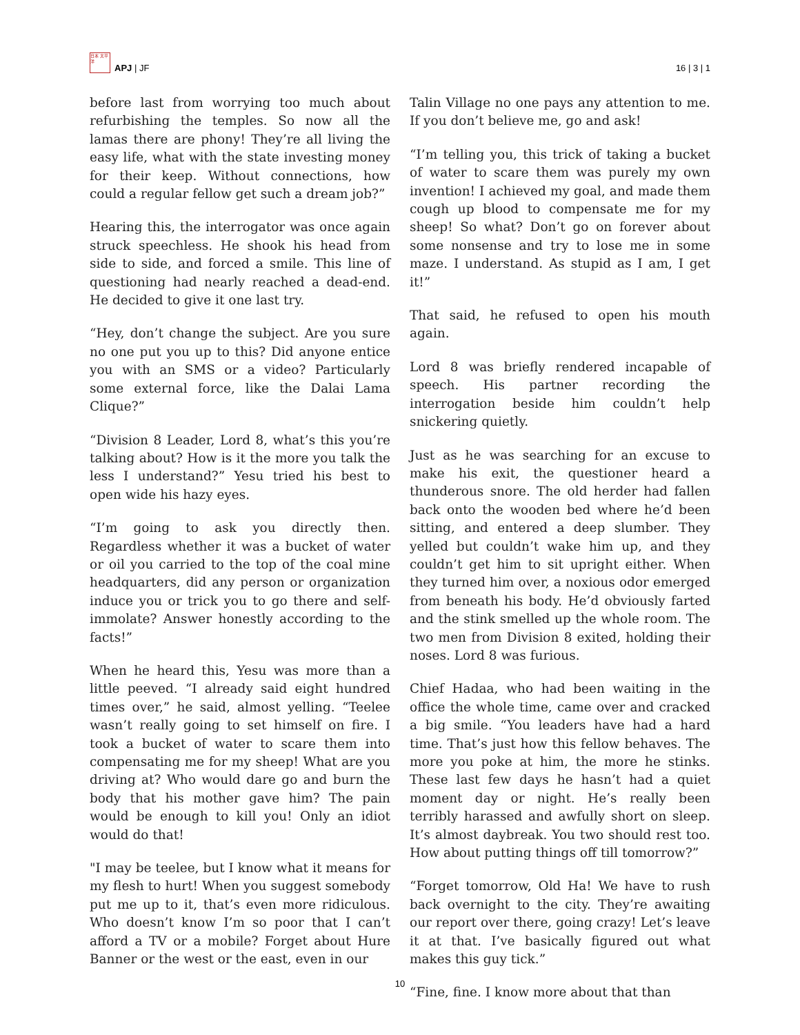日本 太平洋
APJ | JF
16 | 3 | 1
before last from worrying too much about refurbishing the temples. So now all the lamas there are phony! They’re all living the easy life, what with the state investing money for their keep. Without connections, how could a regular fellow get such a dream job?”
Hearing this, the interrogator was once again struck speechless. He shook his head from side to side, and forced a smile. This line of questioning had nearly reached a dead-end. He decided to give it one last try.
“Hey, don’t change the subject. Are you sure no one put you up to this? Did anyone entice you with an SMS or a video? Particularly some external force, like the Dalai Lama Clique?”
“Division 8 Leader, Lord 8, what’s this you’re talking about? How is it the more you talk the less I understand?” Yesu tried his best to open wide his hazy eyes.
“I’m going to ask you directly then. Regardless whether it was a bucket of water or oil you carried to the top of the coal mine headquarters, did any person or organization induce you or trick you to go there and self-immolate? Answer honestly according to the facts!”
When he heard this, Yesu was more than a little peeved. “I already said eight hundred times over,” he said, almost yelling. “Teelee wasn’t really going to set himself on fire. I took a bucket of water to scare them into compensating me for my sheep! What are you driving at? Who would dare go and burn the body that his mother gave him? The pain would be enough to kill you! Only an idiot would do that!
"I may be teelee, but I know what it means for my flesh to hurt! When you suggest somebody put me up to it, that’s even more ridiculous. Who doesn’t know I’m so poor that I can’t afford a TV or a mobile? Forget about Hure Banner or the west or the east, even in our
Talin Village no one pays any attention to me. If you don’t believe me, go and ask!
“I’m telling you, this trick of taking a bucket of water to scare them was purely my own invention! I achieved my goal, and made them cough up blood to compensate me for my sheep! So what? Don’t go on forever about some nonsense and try to lose me in some maze. I understand. As stupid as I am, I get it!”
That said, he refused to open his mouth again.
Lord 8 was briefly rendered incapable of speech. His partner recording the interrogation beside him couldn’t help snickering quietly.
Just as he was searching for an excuse to make his exit, the questioner heard a thunderous snore. The old herder had fallen back onto the wooden bed where he’d been sitting, and entered a deep slumber. They yelled but couldn’t wake him up, and they couldn’t get him to sit upright either. When they turned him over, a noxious odor emerged from beneath his body. He’d obviously farted and the stink smelled up the whole room. The two men from Division 8 exited, holding their noses. Lord 8 was furious.
Chief Hadaa, who had been waiting in the office the whole time, came over and cracked a big smile. “You leaders have had a hard time. That’s just how this fellow behaves. The more you poke at him, the more he stinks. These last few days he hasn’t had a quiet moment day or night. He’s really been terribly harassed and awfully short on sleep. It’s almost daybreak. You two should rest too. How about putting things off till tomorrow?”
“Forget tomorrow, Old Ha! We have to rush back overnight to the city. They’re awaiting our report over there, going crazy! Let’s leave it at that. I’ve basically figured out what makes this guy tick.”
“Fine, fine. I know more about that than
10